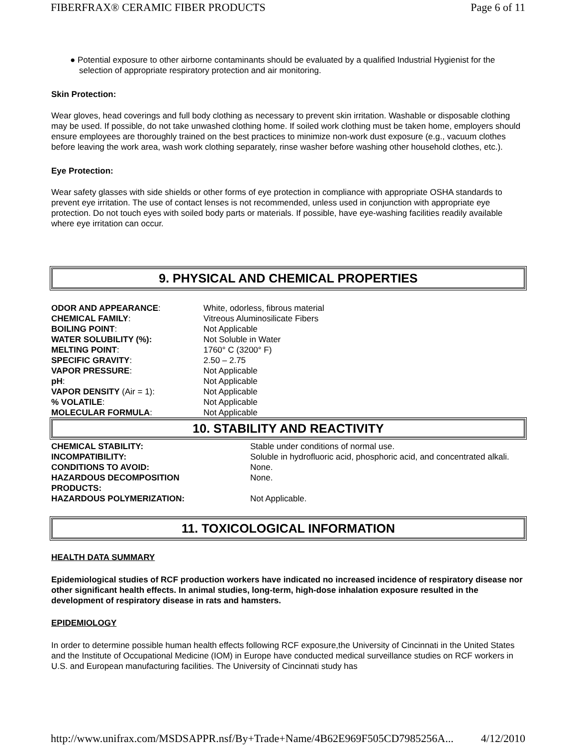FIBERFRAX® CERAMIC FIBER PRODUCTS Page 6 of 11
● Potential exposure to other airborne contaminants should be evaluated by a qualified Industrial Hygienist for the selection of appropriate respiratory protection and air monitoring.
Skin Protection:
Wear gloves, head coverings and full body clothing as necessary to prevent skin irritation. Washable or disposable clothing may be used. If possible, do not take unwashed clothing home. If soiled work clothing must be taken home, employers should ensure employees are thoroughly trained on the best practices to minimize non-work dust exposure (e.g., vacuum clothes before leaving the work area, wash work clothing separately, rinse washer before washing other household clothes, etc.).
Eye Protection:
Wear safety glasses with side shields or other forms of eye protection in compliance with appropriate OSHA standards to prevent eye irritation. The use of contact lenses is not recommended, unless used in conjunction with appropriate eye protection. Do not touch eyes with soiled body parts or materials. If possible, have eye-washing facilities readily available where eye irritation can occur.
9. PHYSICAL AND CHEMICAL PROPERTIES
| ODOR AND APPEARANCE : | White, odorless, fibrous material |
| CHEMICAL FAMILY : | Vitreous Aluminosilicate Fibers |
| BOILING POINT : | Not Applicable |
| WATER SOLUBILITY (%): | Not Soluble in Water |
| MELTING POINT : | 1760° C (3200° F) |
| SPECIFIC GRAVITY : | 2.50 – 2.75 |
| VAPOR PRESSURE : | Not Applicable |
| pH : | Not Applicable |
| VAPOR DENSITY (Air = 1): | Not Applicable |
| % VOLATILE : | Not Applicable |
| MOLECULAR FORMULA : | Not Applicable |
10. STABILITY AND REACTIVITY
| CHEMICAL STABILITY: | Stable under conditions of normal use. |
| INCOMPATIBILITY: | Soluble in hydrofluoric acid, phosphoric acid, and concentrated alkali. |
| CONDITIONS TO AVOID: | None. |
| HAZARDOUS DECOMPOSITION PRODUCTS: | None. |
| HAZARDOUS POLYMERIZATION: | Not Applicable. |
11. TOXICOLOGICAL INFORMATION
HEALTH DATA SUMMARY
Epidemiological studies of RCF production workers have indicated no increased incidence of respiratory disease nor other significant health effects. In animal studies, long-term, high-dose inhalation exposure resulted in the development of respiratory disease in rats and hamsters.
EPIDEMIOLOGY
In order to determine possible human health effects following RCF exposure,the University of Cincinnati in the United States and the Institute of Occupational Medicine (IOM) in Europe have conducted medical surveillance studies on RCF workers in U.S. and European manufacturing facilities. The University of Cincinnati study has
http://www.unifrax.com/MSDSAPPR.nsf/By+Trade+Name/4B62E969F505CD7985256A... 4/12/2010